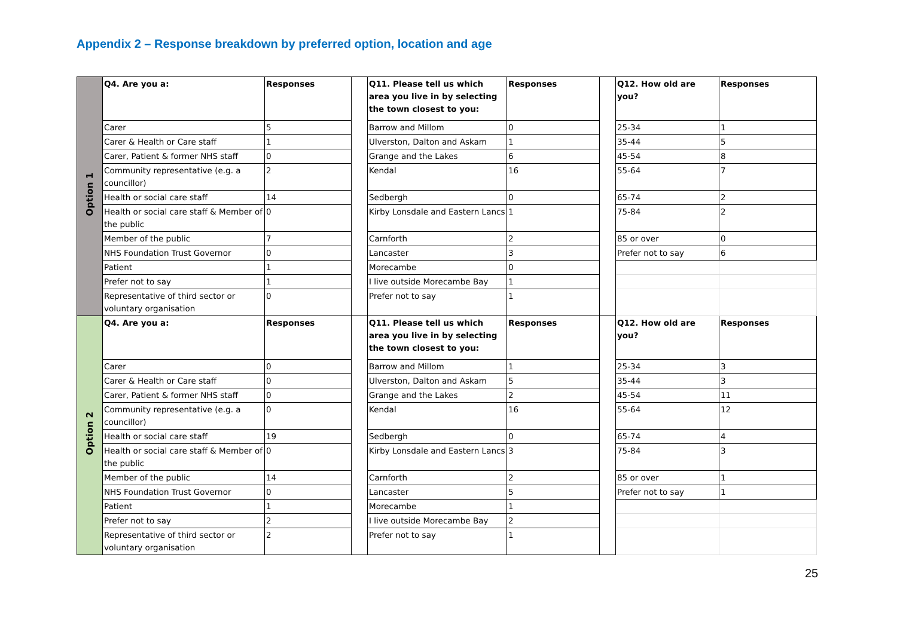Appendix 2 – Response breakdown by preferred option, location and age
| Option 1 | Q4. Are you a: | Responses | | Q11. Please tell us which area you live in by selecting the town closest to you: | Responses | | Q12. How old are you? | Responses |
| | Carer | 5 | | Barrow and Millom | 0 | | 25-34 | 1 |
| | Carer & Health or Care staff | 1 | | Ulverston, Dalton and Askam | 1 | | 35-44 | 5 |
| | Carer, Patient & former NHS staff | 0 | | Grange and the Lakes | 6 | | 45-54 | 8 |
| | Community representative (e.g. a councillor) | 2 | | Kendal | 16 | | 55-64 | 7 |
| | Health or social care staff | 14 | | Sedbergh | 0 | | 65-74 | 2 |
| | Health or social care staff & Member of the public | 0 | | Kirby Lonsdale and Eastern Lancs | 1 | | 75-84 | 2 |
| | Member of the public | 7 | | Carnforth | 2 | | 85 or over | 0 |
| | NHS Foundation Trust Governor | 0 | | Lancaster | 3 | | Prefer not to say | 6 |
| | Patient | 1 | | Morecambe | 0 | | | |
| | Prefer not to say | 1 | | I live outside Morecambe Bay | 1 | | | |
| | Representative of third sector or voluntary organisation | 0 | | Prefer not to say | 1 | | | |
| Option 2 | Q4. Are you a: | Responses | | Q11. Please tell us which area you live in by selecting the town closest to you: | Responses | | Q12. How old are you? | Responses |
| | Carer | 0 | | Barrow and Millom | 1 | | 25-34 | 3 |
| | Carer & Health or Care staff | 0 | | Ulverston, Dalton and Askam | 5 | | 35-44 | 3 |
| | Carer, Patient & former NHS staff | 0 | | Grange and the Lakes | 2 | | 45-54 | 11 |
| | Community representative (e.g. a councillor) | 0 | | Kendal | 16 | | 55-64 | 12 |
| | Health or social care staff | 19 | | Sedbergh | 0 | | 65-74 | 4 |
| | Health or social care staff & Member of the public | 0 | | Kirby Lonsdale and Eastern Lancs | 3 | | 75-84 | 3 |
| | Member of the public | 14 | | Carnforth | 2 | | 85 or over | 1 |
| | NHS Foundation Trust Governor | 0 | | Lancaster | 5 | | Prefer not to say | 1 |
| | Patient | 1 | | Morecambe | 1 | | | |
| | Prefer not to say | 2 | | I live outside Morecambe Bay | 2 | | | |
| | Representative of third sector or voluntary organisation | 2 | | Prefer not to say | 1 | | | |
25